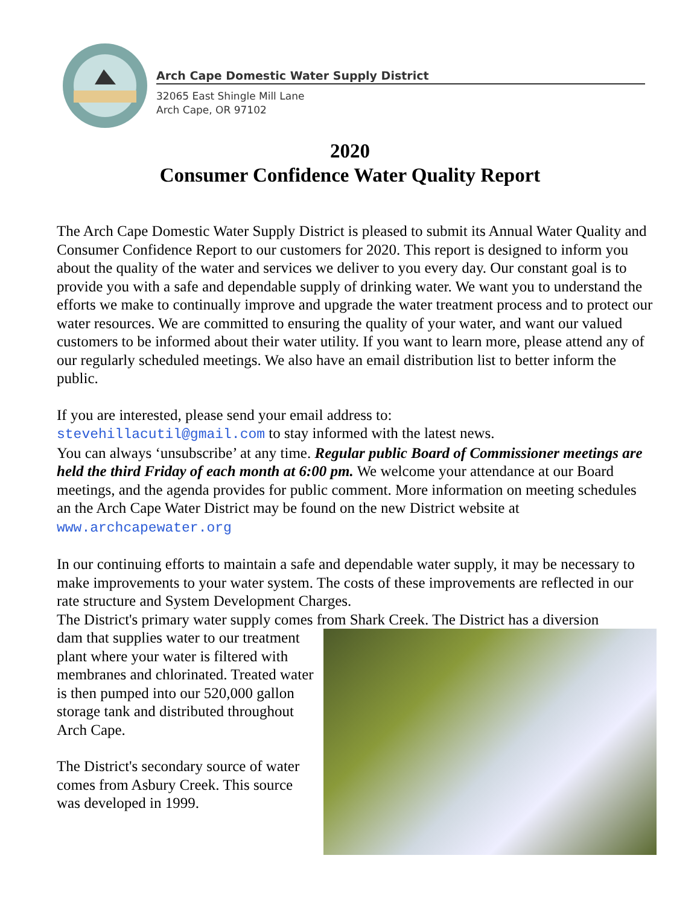Arch Cape Domestic Water Supply District
32065 East Shingle Mill Lane
Arch Cape, OR 97102
2020
Consumer Confidence Water Quality Report
The Arch Cape Domestic Water Supply District is pleased to submit its Annual Water Quality and Consumer Confidence Report to our customers for 2020. This report is designed to inform you about the quality of the water and services we deliver to you every day. Our constant goal is to provide you with a safe and dependable supply of drinking water. We want you to understand the efforts we make to continually improve and upgrade the water treatment process and to protect our water resources. We are committed to ensuring the quality of your water, and want our valued customers to be informed about their water utility. If you want to learn more, please attend any of our regularly scheduled meetings. We also have an email distribution list to better inform the public.
If you are interested, please send your email address to:
stevehillacutil@gmail.com to stay informed with the latest news.
You can always ‘unsubscribe’ at any time. Regular public Board of Commissioner meetings are held the third Friday of each month at 6:00 pm. We welcome your attendance at our Board meetings, and the agenda provides for public comment. More information on meeting schedules an the Arch Cape Water District may be found on the new District website at www.archcapewater.org
In our continuing efforts to maintain a safe and dependable water supply, it may be necessary to make improvements to your water system. The costs of these improvements are reflected in our rate structure and System Development Charges.
The District's primary water supply comes from Shark Creek. The District has a diversion
dam that supplies water to our treatment plant where your water is filtered with membranes and chlorinated. Treated water is then pumped into our 520,000 gallon storage tank and distributed throughout Arch Cape.
The District's secondary source of water comes from Asbury Creek. This source was developed in 1999.